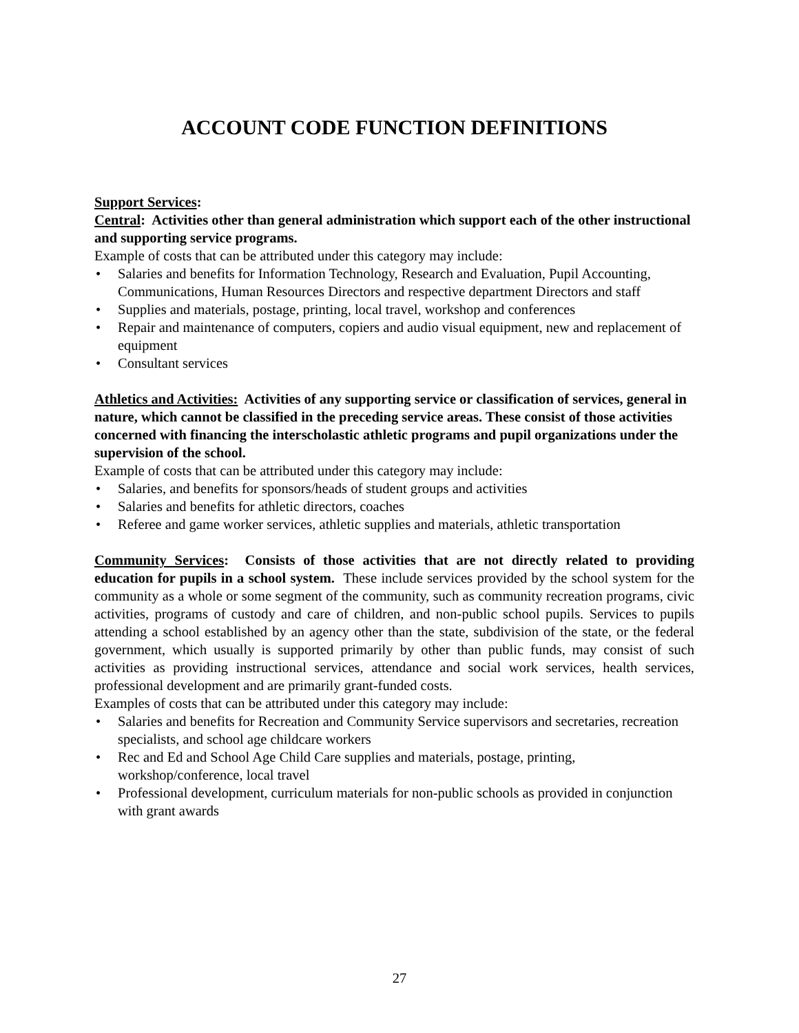ACCOUNT CODE FUNCTION DEFINITIONS
Support Services:
Central: Activities other than general administration which support each of the other instructional and supporting service programs.
Example of costs that can be attributed under this category may include:
• Salaries and benefits for Information Technology, Research and Evaluation, Pupil Accounting, Communications, Human Resources Directors and respective department Directors and staff
• Supplies and materials, postage, printing, local travel, workshop and conferences
• Repair and maintenance of computers, copiers and audio visual equipment, new and replacement of equipment
• Consultant services
Athletics and Activities: Activities of any supporting service or classification of services, general in nature, which cannot be classified in the preceding service areas. These consist of those activities concerned with financing the interscholastic athletic programs and pupil organizations under the supervision of the school.
Example of costs that can be attributed under this category may include:
• Salaries, and benefits for sponsors/heads of student groups and activities
• Salaries and benefits for athletic directors, coaches
• Referee and game worker services, athletic supplies and materials, athletic transportation
Community Services: Consists of those activities that are not directly related to providing education for pupils in a school system. These include services provided by the school system for the community as a whole or some segment of the community, such as community recreation programs, civic activities, programs of custody and care of children, and non-public school pupils. Services to pupils attending a school established by an agency other than the state, subdivision of the state, or the federal government, which usually is supported primarily by other than public funds, may consist of such activities as providing instructional services, attendance and social work services, health services, professional development and are primarily grant-funded costs.
Examples of costs that can be attributed under this category may include:
• Salaries and benefits for Recreation and Community Service supervisors and secretaries, recreation specialists, and school age childcare workers
• Rec and Ed and School Age Child Care supplies and materials, postage, printing, workshop/conference, local travel
• Professional development, curriculum materials for non-public schools as provided in conjunction with grant awards
27